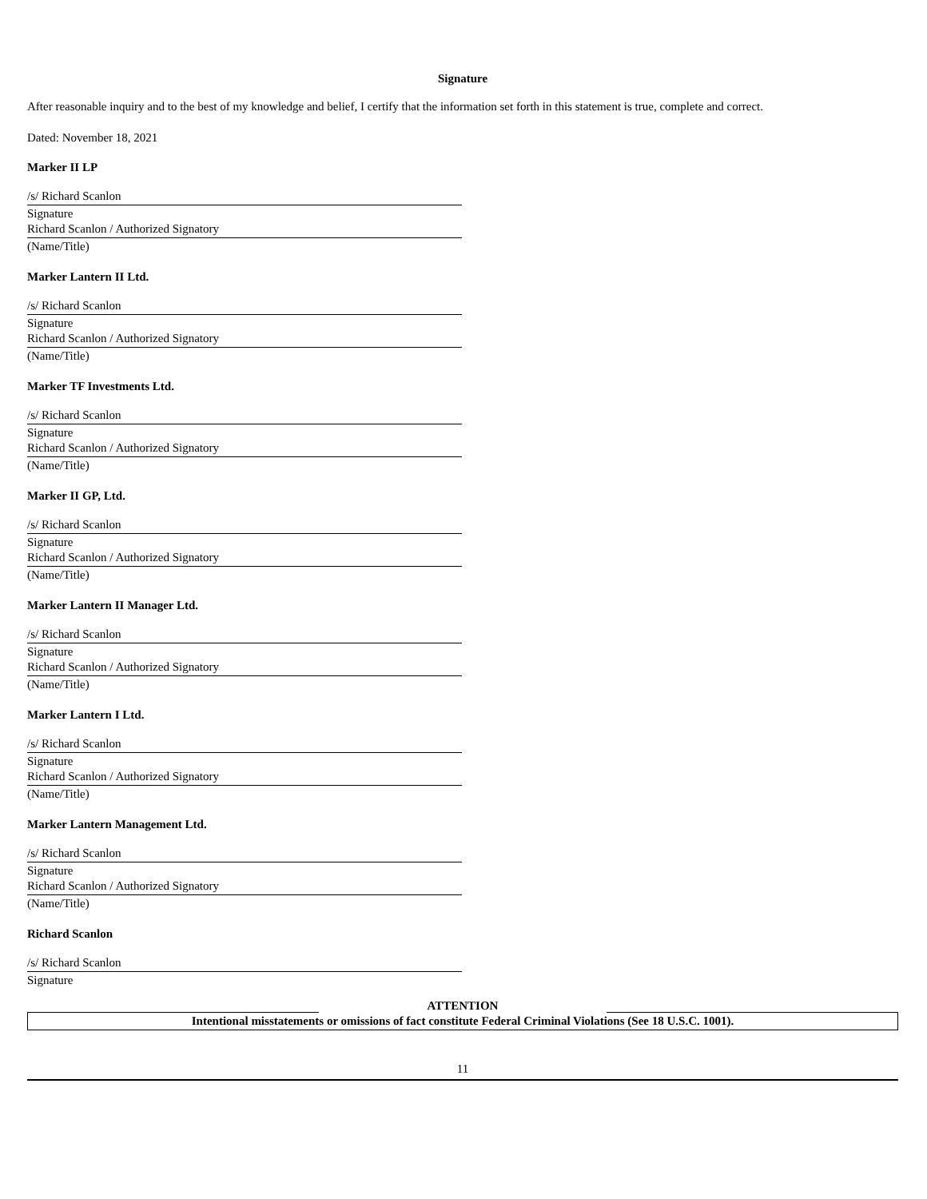Signature
After reasonable inquiry and to the best of my knowledge and belief, I certify that the information set forth in this statement is true, complete and correct.
Dated: November 18, 2021
Marker II LP
/s/ Richard Scanlon
Signature
Richard Scanlon / Authorized Signatory
(Name/Title)
Marker Lantern II Ltd.
/s/ Richard Scanlon
Signature
Richard Scanlon / Authorized Signatory
(Name/Title)
Marker TF Investments Ltd.
/s/ Richard Scanlon
Signature
Richard Scanlon / Authorized Signatory
(Name/Title)
Marker II GP, Ltd.
/s/ Richard Scanlon
Signature
Richard Scanlon / Authorized Signatory
(Name/Title)
Marker Lantern II Manager Ltd.
/s/ Richard Scanlon
Signature
Richard Scanlon / Authorized Signatory
(Name/Title)
Marker Lantern I Ltd.
/s/ Richard Scanlon
Signature
Richard Scanlon / Authorized Signatory
(Name/Title)
Marker Lantern Management Ltd.
/s/ Richard Scanlon
Signature
Richard Scanlon / Authorized Signatory
(Name/Title)
Richard Scanlon
/s/ Richard Scanlon
Signature
ATTENTION
Intentional misstatements or omissions of fact constitute Federal Criminal Violations (See 18 U.S.C. 1001).
11